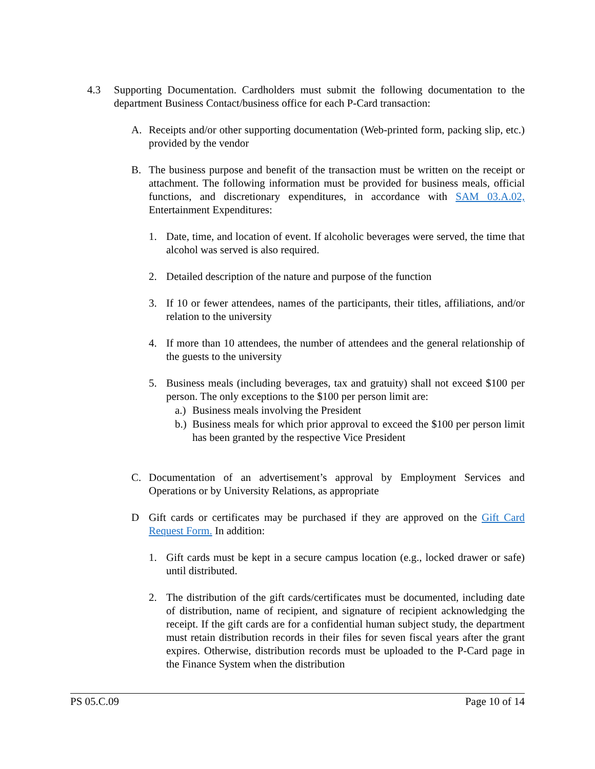4.3 Supporting Documentation. Cardholders must submit the following documentation to the department Business Contact/business office for each P-Card transaction:
A. Receipts and/or other supporting documentation (Web-printed form, packing slip, etc.) provided by the vendor
B. The business purpose and benefit of the transaction must be written on the receipt or attachment. The following information must be provided for business meals, official functions, and discretionary expenditures, in accordance with SAM 03.A.02, Entertainment Expenditures:
1. Date, time, and location of event. If alcoholic beverages were served, the time that alcohol was served is also required.
2. Detailed description of the nature and purpose of the function
3. If 10 or fewer attendees, names of the participants, their titles, affiliations, and/or relation to the university
4. If more than 10 attendees, the number of attendees and the general relationship of the guests to the university
5. Business meals (including beverages, tax and gratuity) shall not exceed $100 per person. The only exceptions to the $100 per person limit are:
a.) Business meals involving the President
b.) Business meals for which prior approval to exceed the $100 per person limit has been granted by the respective Vice President
C. Documentation of an advertisement’s approval by Employment Services and Operations or by University Relations, as appropriate
D Gift cards or certificates may be purchased if they are approved on the Gift Card Request Form. In addition:
1. Gift cards must be kept in a secure campus location (e.g., locked drawer or safe) until distributed.
2. The distribution of the gift cards/certificates must be documented, including date of distribution, name of recipient, and signature of recipient acknowledging the receipt. If the gift cards are for a confidential human subject study, the department must retain distribution records in their files for seven fiscal years after the grant expires. Otherwise, distribution records must be uploaded to the P-Card page in the Finance System when the distribution
PS 05.C.09 Page 10 of 14